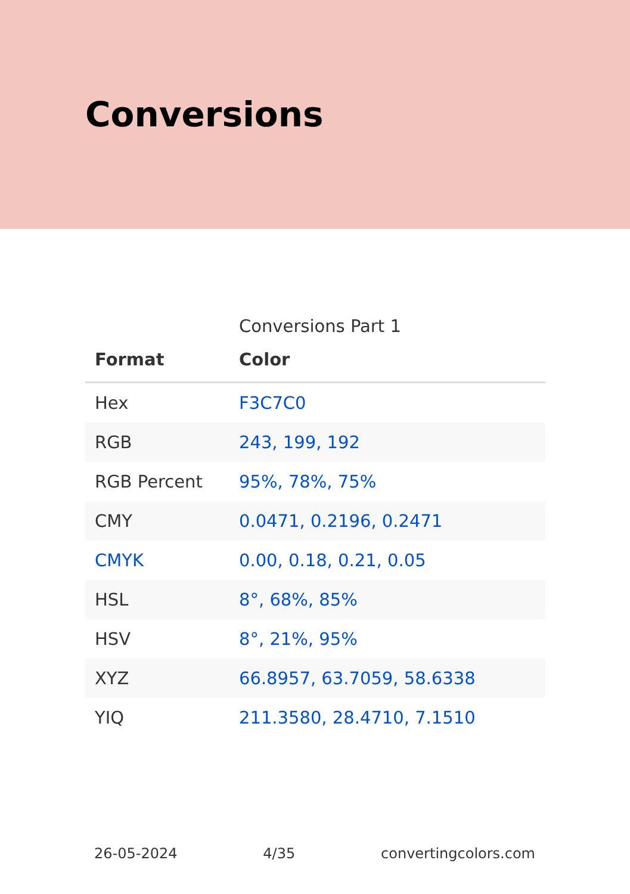Conversions
Conversions Part 1
| Format | Color |
| --- | --- |
| Hex | F3C7C0 |
| RGB | 243, 199, 192 |
| RGB Percent | 95%, 78%, 75% |
| CMY | 0.0471, 0.2196, 0.2471 |
| CMYK | 0.00, 0.18, 0.21, 0.05 |
| HSL | 8°, 68%, 85% |
| HSV | 8°, 21%, 95% |
| XYZ | 66.8957, 63.7059, 58.6338 |
| YIQ | 211.3580, 28.4710, 7.1510 |
26-05-2024 4/35 convertingcolors.com